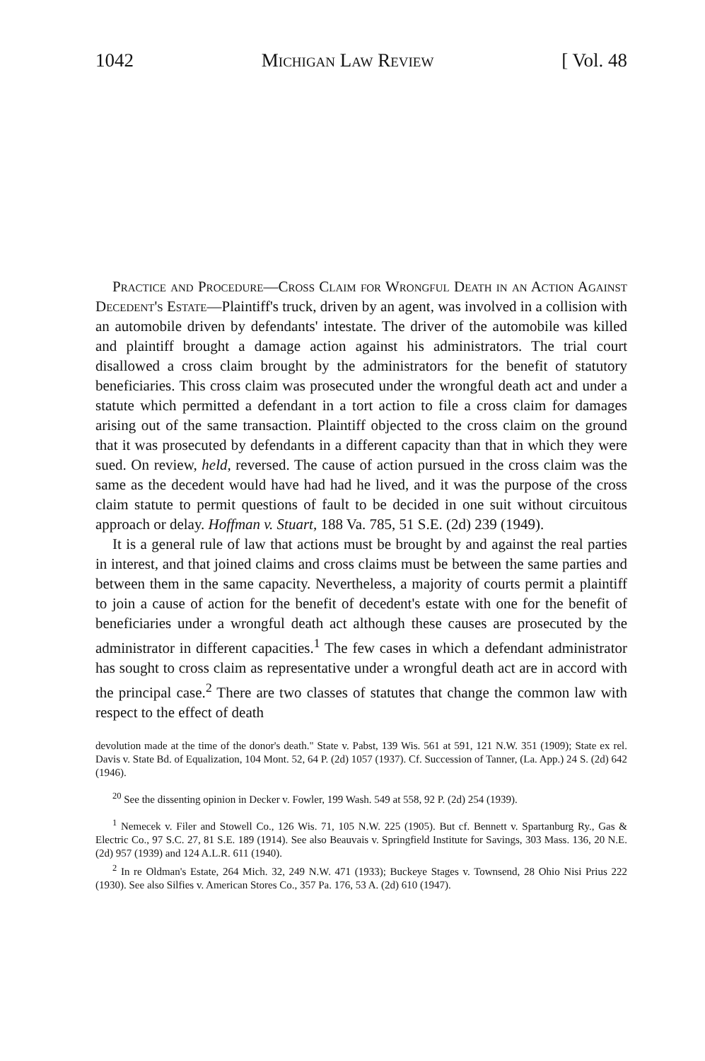1042 Michigan Law Review [ Vol. 48
Practice and Procedure—Cross Claim for Wrongful Death in an Action Against Decedent's Estate—Plaintiff's truck, driven by an agent, was involved in a collision with an automobile driven by defendants' intestate. The driver of the automobile was killed and plaintiff brought a damage action against his administrators. The trial court disallowed a cross claim brought by the administrators for the benefit of statutory beneficiaries. This cross claim was prosecuted under the wrongful death act and under a statute which permitted a defendant in a tort action to file a cross claim for damages arising out of the same transaction. Plaintiff objected to the cross claim on the ground that it was prosecuted by defendants in a different capacity than that in which they were sued. On review, held, reversed. The cause of action pursued in the cross claim was the same as the decedent would have had had he lived, and it was the purpose of the cross claim statute to permit questions of fault to be decided in one suit without circuitous approach or delay. Hoffman v. Stuart, 188 Va. 785, 51 S.E. (2d) 239 (1949).
It is a general rule of law that actions must be brought by and against the real parties in interest, and that joined claims and cross claims must be between the same parties and between them in the same capacity. Nevertheless, a majority of courts permit a plaintiff to join a cause of action for the benefit of decedent's estate with one for the benefit of beneficiaries under a wrongful death act although these causes are prosecuted by the administrator in different capacities.<sup>1</sup> The few cases in which a defendant administrator has sought to cross claim as representative under a wrongful death act are in accord with the principal case.<sup>2</sup> There are two classes of statutes that change the common law with respect to the effect of death
devolution made at the time of the donor's death." State v. Pabst, 139 Wis. 561 at 591, 121 N.W. 351 (1909); State ex rel. Davis v. State Bd. of Equalization, 104 Mont. 52, 64 P. (2d) 1057 (1937). Cf. Succession of Tanner, (La. App.) 24 S. (2d) 642 (1946).
<sup>20</sup> See the dissenting opinion in Decker v. Fowler, 199 Wash. 549 at 558, 92 P. (2d) 254 (1939).
<sup>1</sup> Nemecek v. Filer and Stowell Co., 126 Wis. 71, 105 N.W. 225 (1905). But cf. Bennett v. Spartanburg Ry., Gas & Electric Co., 97 S.C. 27, 81 S.E. 189 (1914). See also Beauvais v. Springfield Institute for Savings, 303 Mass. 136, 20 N.E. (2d) 957 (1939) and 124 A.L.R. 611 (1940).
<sup>2</sup> In re Oldman's Estate, 264 Mich. 32, 249 N.W. 471 (1933); Buckeye Stages v. Townsend, 28 Ohio Nisi Prius 222 (1930). See also Silfies v. American Stores Co., 357 Pa. 176, 53 A. (2d) 610 (1947).